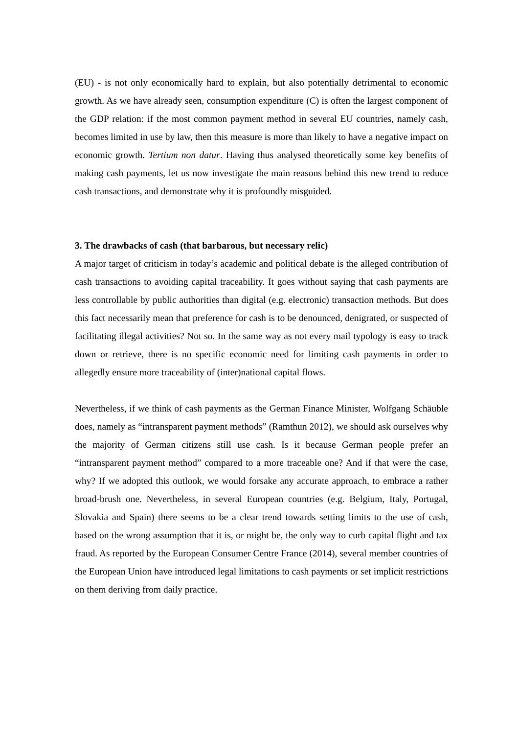(EU) - is not only economically hard to explain, but also potentially detrimental to economic growth. As we have already seen, consumption expenditure (C) is often the largest component of the GDP relation: if the most common payment method in several EU countries, namely cash, becomes limited in use by law, then this measure is more than likely to have a negative impact on economic growth. Tertium non datur. Having thus analysed theoretically some key benefits of making cash payments, let us now investigate the main reasons behind this new trend to reduce cash transactions, and demonstrate why it is profoundly misguided.
3. The drawbacks of cash (that barbarous, but necessary relic)
A major target of criticism in today’s academic and political debate is the alleged contribution of cash transactions to avoiding capital traceability. It goes without saying that cash payments are less controllable by public authorities than digital (e.g. electronic) transaction methods. But does this fact necessarily mean that preference for cash is to be denounced, denigrated, or suspected of facilitating illegal activities? Not so. In the same way as not every mail typology is easy to track down or retrieve, there is no specific economic need for limiting cash payments in order to allegedly ensure more traceability of (inter)national capital flows.
Nevertheless, if we think of cash payments as the German Finance Minister, Wolfgang Schäuble does, namely as “intransparent payment methods” (Ramthun 2012), we should ask ourselves why the majority of German citizens still use cash. Is it because German people prefer an “intransparent payment method” compared to a more traceable one? And if that were the case, why? If we adopted this outlook, we would forsake any accurate approach, to embrace a rather broad-brush one. Nevertheless, in several European countries (e.g. Belgium, Italy, Portugal, Slovakia and Spain) there seems to be a clear trend towards setting limits to the use of cash, based on the wrong assumption that it is, or might be, the only way to curb capital flight and tax fraud. As reported by the European Consumer Centre France (2014), several member countries of the European Union have introduced legal limitations to cash payments or set implicit restrictions on them deriving from daily practice.